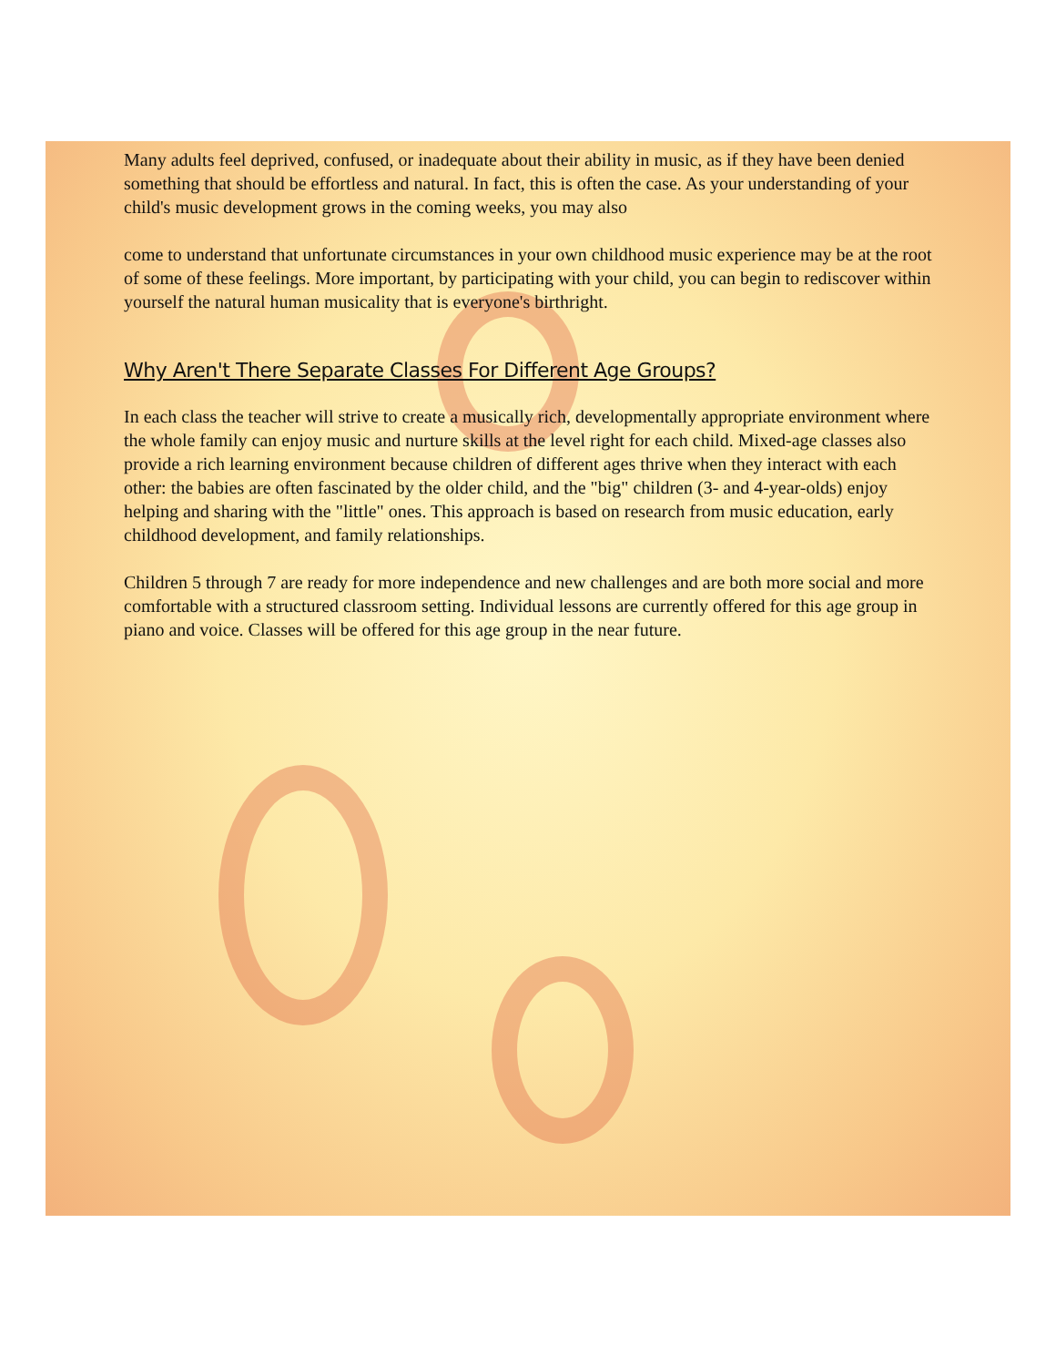Many adults feel deprived, confused, or inadequate about their ability in music, as if they have been denied something that should be effortless and natural. In fact, this is often the case. As your understanding of your child's music development grows in the coming weeks, you may also
come to understand that unfortunate circumstances in your own childhood music experience may be at the root of some of these feelings. More important, by participating with your child, you can begin to rediscover within yourself the natural human musicality that is everyone's birthright.
Why Aren't There Separate Classes For Different Age Groups?
In each class the teacher will strive to create a musically rich, developmentally appropriate environment where the whole family can enjoy music and nurture skills at the level right for each child. Mixed-age classes also provide a rich learning environment because children of different ages thrive when they interact with each other: the babies are often fascinated by the older child, and the "big" children (3- and 4-year-olds) enjoy helping and sharing with the "little" ones. This approach is based on research from music education, early childhood development, and family relationships.
Children 5 through 7 are ready for more independence and new challenges and are both more social and more comfortable with a structured classroom setting. Individual lessons are currently offered for this age group in piano and voice. Classes will be offered for this age group in the near future.